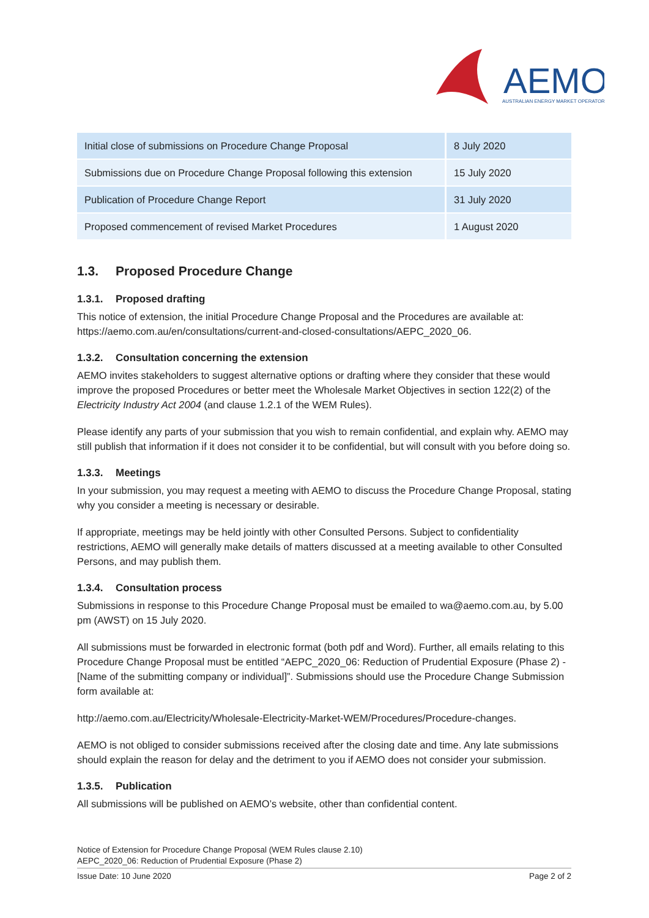AEMO
AUSTRALIAN ENERGY MARKET OPERATOR
| Initial close of submissions on Procedure Change Proposal | 8 July 2020 |
| Submissions due on Procedure Change Proposal following this extension | 15 July 2020 |
| Publication of Procedure Change Report | 31 July 2020 |
| Proposed commencement of revised Market Procedures | 1 August 2020 |
1.3. Proposed Procedure Change
1.3.1. Proposed drafting
This notice of extension, the initial Procedure Change Proposal and the Procedures are available at: https://aemo.com.au/en/consultations/current-and-closed-consultations/AEPC_2020_06.
1.3.2. Consultation concerning the extension
AEMO invites stakeholders to suggest alternative options or drafting where they consider that these would improve the proposed Procedures or better meet the Wholesale Market Objectives in section 122(2) of the Electricity Industry Act 2004 (and clause 1.2.1 of the WEM Rules).
Please identify any parts of your submission that you wish to remain confidential, and explain why. AEMO may still publish that information if it does not consider it to be confidential, but will consult with you before doing so.
1.3.3. Meetings
In your submission, you may request a meeting with AEMO to discuss the Procedure Change Proposal, stating why you consider a meeting is necessary or desirable.
If appropriate, meetings may be held jointly with other Consulted Persons. Subject to confidentiality restrictions, AEMO will generally make details of matters discussed at a meeting available to other Consulted Persons, and may publish them.
1.3.4. Consultation process
Submissions in response to this Procedure Change Proposal must be emailed to wa@aemo.com.au, by 5.00 pm (AWST) on 15 July 2020.
All submissions must be forwarded in electronic format (both pdf and Word). Further, all emails relating to this Procedure Change Proposal must be entitled “AEPC_2020_06: Reduction of Prudential Exposure (Phase 2) - [Name of the submitting company or individual]”. Submissions should use the Procedure Change Submission form available at:
http://aemo.com.au/Electricity/Wholesale-Electricity-Market-WEM/Procedures/Procedure-changes.
AEMO is not obliged to consider submissions received after the closing date and time. Any late submissions should explain the reason for delay and the detriment to you if AEMO does not consider your submission.
1.3.5. Publication
All submissions will be published on AEMO’s website, other than confidential content.
Notice of Extension for Procedure Change Proposal (WEM Rules clause 2.10)
AEPC_2020_06: Reduction of Prudential Exposure (Phase 2)
Issue Date: 10 June 2020 Page 2 of 2